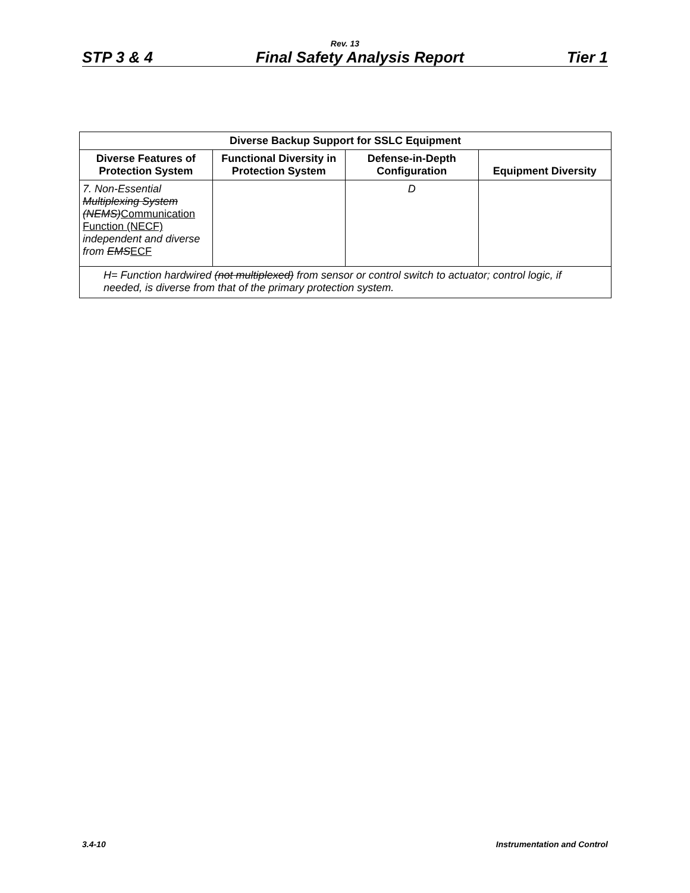Rev. 13
STP 3 & 4 Final Safety Analysis Report Tier 1
| Diverse Backup Support for SSLC Equipment | | | |
| --- | --- | --- | --- |
| Diverse Features of Protection System | Functional Diversity in Protection System | Defense-in-Depth Configuration | Equipment Diversity |
| 7. Non-Essential Multiplexing System (NEMS) Communication Function (NECF) independent and diverse from EMS ECF | | D | |
| H= Function hardwired (not multiplexed) from sensor or control switch to actuator; control logic, if needed, is diverse from that of the primary protection system. | | | |
3.4-10 Instrumentation and Control